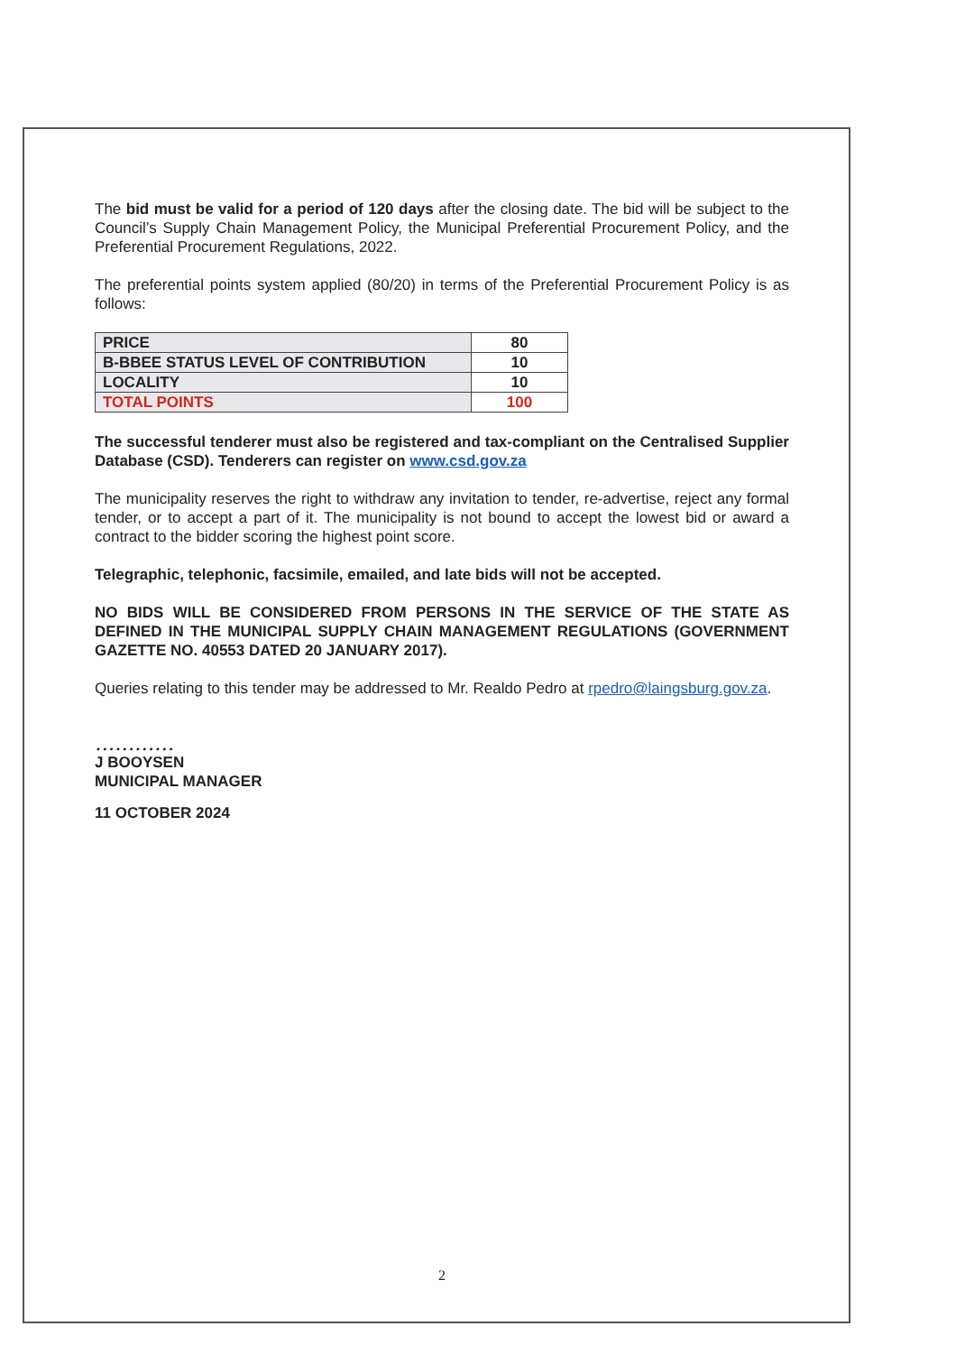The bid must be valid for a period of 120 days after the closing date. The bid will be subject to the Council’s Supply Chain Management Policy, the Municipal Preferential Procurement Policy, and the Preferential Procurement Regulations, 2022.
The preferential points system applied (80/20) in terms of the Preferential Procurement Policy is as follows:
| PRICE | 80 |
| B-BBEE STATUS LEVEL OF CONTRIBUTION | 10 |
| LOCALITY | 10 |
| TOTAL POINTS | 100 |
The successful tenderer must also be registered and tax-compliant on the Centralised Supplier Database (CSD). Tenderers can register on www.csd.gov.za
The municipality reserves the right to withdraw any invitation to tender, re-advertise, reject any formal tender, or to accept a part of it. The municipality is not bound to accept the lowest bid or award a contract to the bidder scoring the highest point score.
Telegraphic, telephonic, facsimile, emailed, and late bids will not be accepted.
NO BIDS WILL BE CONSIDERED FROM PERSONS IN THE SERVICE OF THE STATE AS DEFINED IN THE MUNICIPAL SUPPLY CHAIN MANAGEMENT REGULATIONS (GOVERNMENT GAZETTE NO. 40553 DATED 20 JANUARY 2017).
Queries relating to this tender may be addressed to Mr. Realdo Pedro at rpedro@laingsburg.gov.za.
…………
J BOOYSEN
MUNICIPAL MANAGER
11 OCTOBER 2024
2